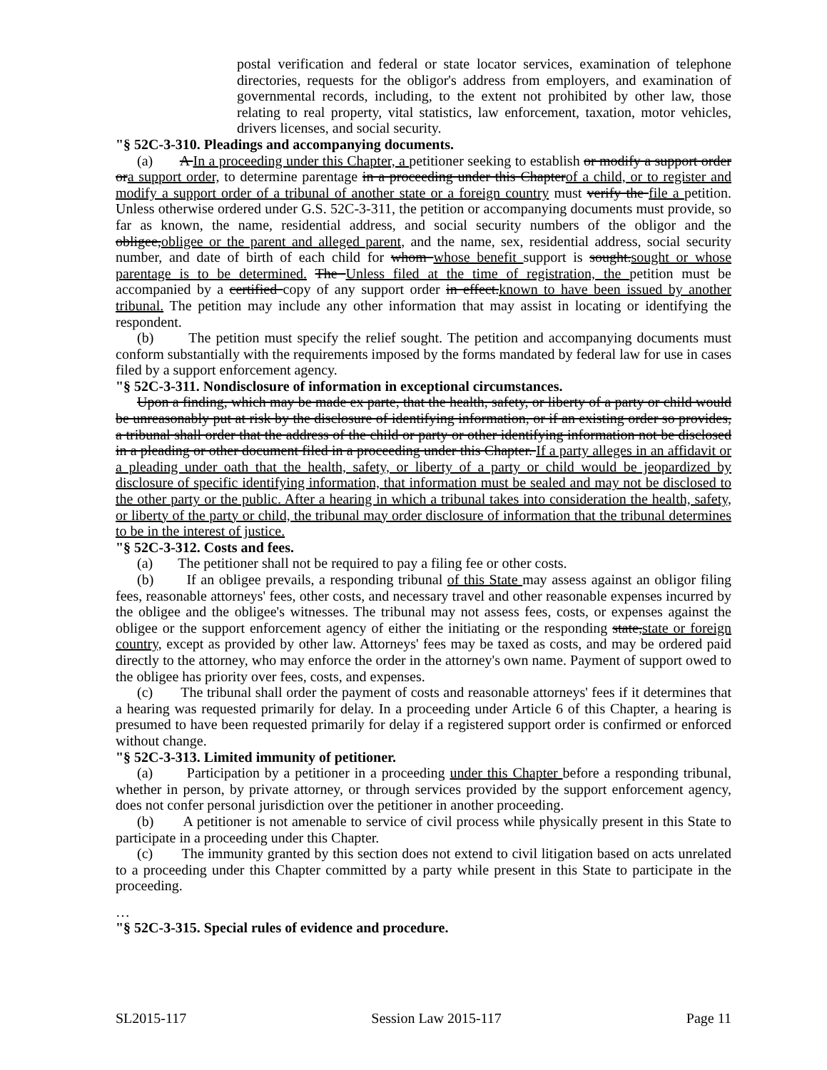postal verification and federal or state locator services, examination of telephone directories, requests for the obligor's address from employers, and examination of governmental records, including, to the extent not prohibited by other law, those relating to real property, vital statistics, law enforcement, taxation, motor vehicles, drivers licenses, and social security.
"§ 52C-3-310. Pleadings and accompanying documents.
(a) A In a proceeding under this Chapter, a petitioner seeking to establish or modify a support order ora support order, to determine parentage in a proceeding under this Chapterof a child, or to register and modify a support order of a tribunal of another state or a foreign country must verify the file a petition. Unless otherwise ordered under G.S. 52C-3-311, the petition or accompanying documents must provide, so far as known, the name, residential address, and social security numbers of the obligor and the obligee,obligee or the parent and alleged parent, and the name, sex, residential address, social security number, and date of birth of each child for whom whose benefit support is sought.sought or whose parentage is to be determined. The Unless filed at the time of registration, the petition must be accompanied by a certified copy of any support order in effect.known to have been issued by another tribunal. The petition may include any other information that may assist in locating or identifying the respondent.
(b) The petition must specify the relief sought. The petition and accompanying documents must conform substantially with the requirements imposed by the forms mandated by federal law for use in cases filed by a support enforcement agency.
"§ 52C-3-311. Nondisclosure of information in exceptional circumstances.
Upon a finding, which may be made ex parte, that the health, safety, or liberty of a party or child would be unreasonably put at risk by the disclosure of identifying information, or if an existing order so provides, a tribunal shall order that the address of the child or party or other identifying information not be disclosed in a pleading or other document filed in a proceeding under this Chapter. If a party alleges in an affidavit or a pleading under oath that the health, safety, or liberty of a party or child would be jeopardized by disclosure of specific identifying information, that information must be sealed and may not be disclosed to the other party or the public. After a hearing in which a tribunal takes into consideration the health, safety, or liberty of the party or child, the tribunal may order disclosure of information that the tribunal determines to be in the interest of justice.
"§ 52C-3-312. Costs and fees.
(a) The petitioner shall not be required to pay a filing fee or other costs.
(b) If an obligee prevails, a responding tribunal of this State may assess against an obligor filing fees, reasonable attorneys' fees, other costs, and necessary travel and other reasonable expenses incurred by the obligee and the obligee's witnesses. The tribunal may not assess fees, costs, or expenses against the obligee or the support enforcement agency of either the initiating or the responding state,state or foreign country, except as provided by other law. Attorneys' fees may be taxed as costs, and may be ordered paid directly to the attorney, who may enforce the order in the attorney's own name. Payment of support owed to the obligee has priority over fees, costs, and expenses.
(c) The tribunal shall order the payment of costs and reasonable attorneys' fees if it determines that a hearing was requested primarily for delay. In a proceeding under Article 6 of this Chapter, a hearing is presumed to have been requested primarily for delay if a registered support order is confirmed or enforced without change.
"§ 52C-3-313. Limited immunity of petitioner.
(a) Participation by a petitioner in a proceeding under this Chapter before a responding tribunal, whether in person, by private attorney, or through services provided by the support enforcement agency, does not confer personal jurisdiction over the petitioner in another proceeding.
(b) A petitioner is not amenable to service of civil process while physically present in this State to participate in a proceeding under this Chapter.
(c) The immunity granted by this section does not extend to civil litigation based on acts unrelated to a proceeding under this Chapter committed by a party while present in this State to participate in the proceeding.
…
"§ 52C-3-315. Special rules of evidence and procedure.
SL2015-117 Session Law 2015-117 Page 11